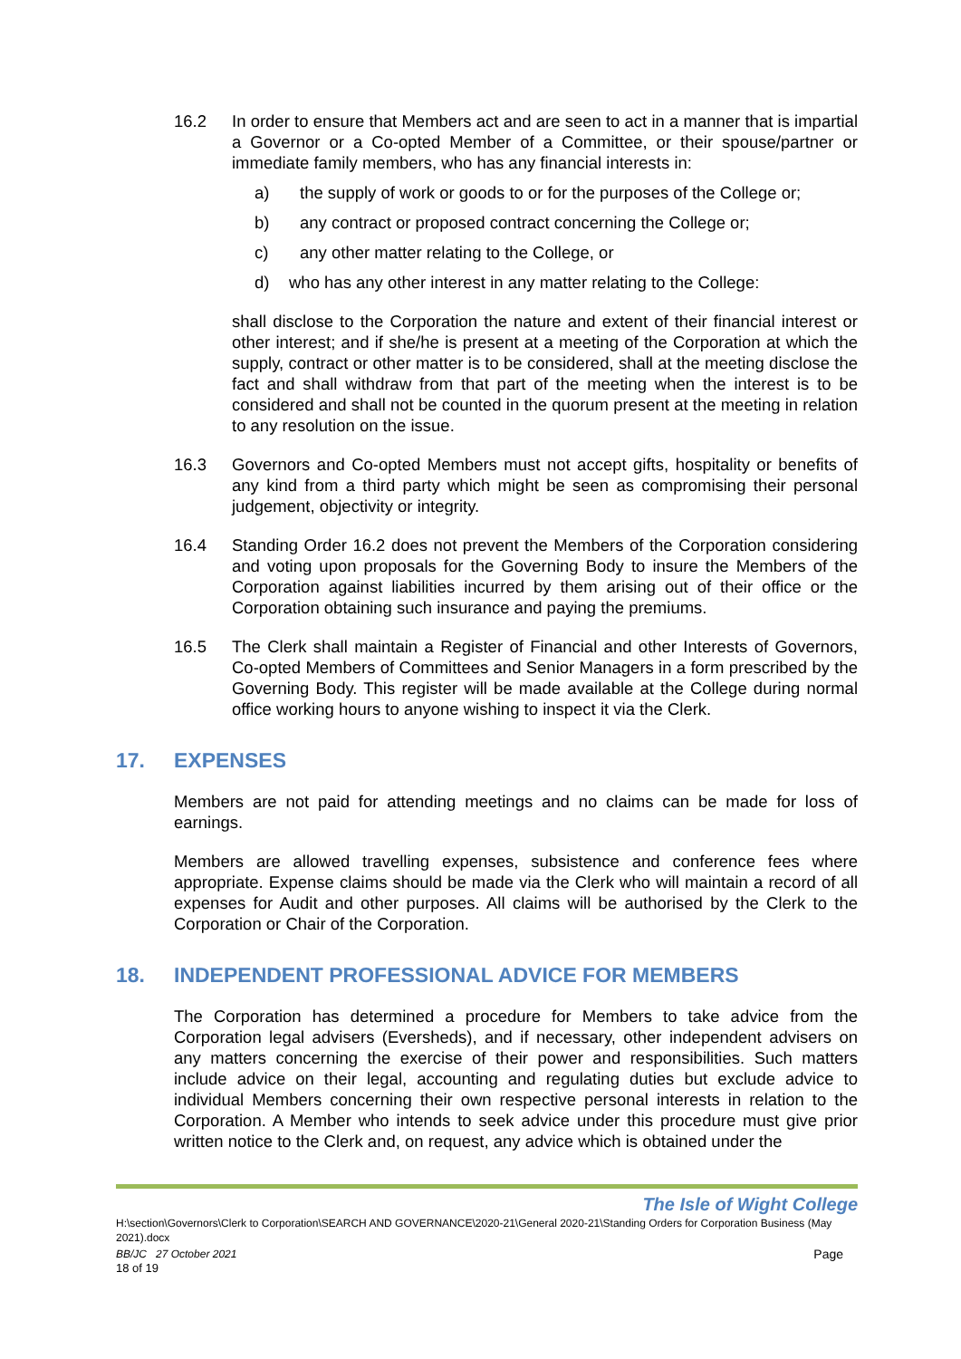16.2 In order to ensure that Members act and are seen to act in a manner that is impartial a Governor or a Co-opted Member of a Committee, or their spouse/partner or immediate family members, who has any financial interests in:
a) the supply of work or goods to or for the purposes of the College or;
b) any contract or proposed contract concerning the College or;
c) any other matter relating to the College, or
d) who has any other interest in any matter relating to the College:
shall disclose to the Corporation the nature and extent of their financial interest or other interest; and if she/he is present at a meeting of the Corporation at which the supply, contract or other matter is to be considered, shall at the meeting disclose the fact and shall withdraw from that part of the meeting when the interest is to be considered and shall not be counted in the quorum present at the meeting in relation to any resolution on the issue.
16.3 Governors and Co-opted Members must not accept gifts, hospitality or benefits of any kind from a third party which might be seen as compromising their personal judgement, objectivity or integrity.
16.4 Standing Order 16.2 does not prevent the Members of the Corporation considering and voting upon proposals for the Governing Body to insure the Members of the Corporation against liabilities incurred by them arising out of their office or the Corporation obtaining such insurance and paying the premiums.
16.5 The Clerk shall maintain a Register of Financial and other Interests of Governors, Co-opted Members of Committees and Senior Managers in a form prescribed by the Governing Body. This register will be made available at the College during normal office working hours to anyone wishing to inspect it via the Clerk.
17. EXPENSES
Members are not paid for attending meetings and no claims can be made for loss of earnings.
Members are allowed travelling expenses, subsistence and conference fees where appropriate. Expense claims should be made via the Clerk who will maintain a record of all expenses for Audit and other purposes. All claims will be authorised by the Clerk to the Corporation or Chair of the Corporation.
18. INDEPENDENT PROFESSIONAL ADVICE FOR MEMBERS
The Corporation has determined a procedure for Members to take advice from the Corporation legal advisers (Eversheds), and if necessary, other independent advisers on any matters concerning the exercise of their power and responsibilities. Such matters include advice on their legal, accounting and regulating duties but exclude advice to individual Members concerning their own respective personal interests in relation to the Corporation. A Member who intends to seek advice under this procedure must give prior written notice to the Clerk and, on request, any advice which is obtained under the
The Isle of Wight College
H:\section\Governors\Clerk to Corporation\SEARCH AND GOVERNANCE\2020-21\General 2020-21\Standing Orders for Corporation Business (May 2021).docx
BB/JC 27 October 2021 Page
18 of 19